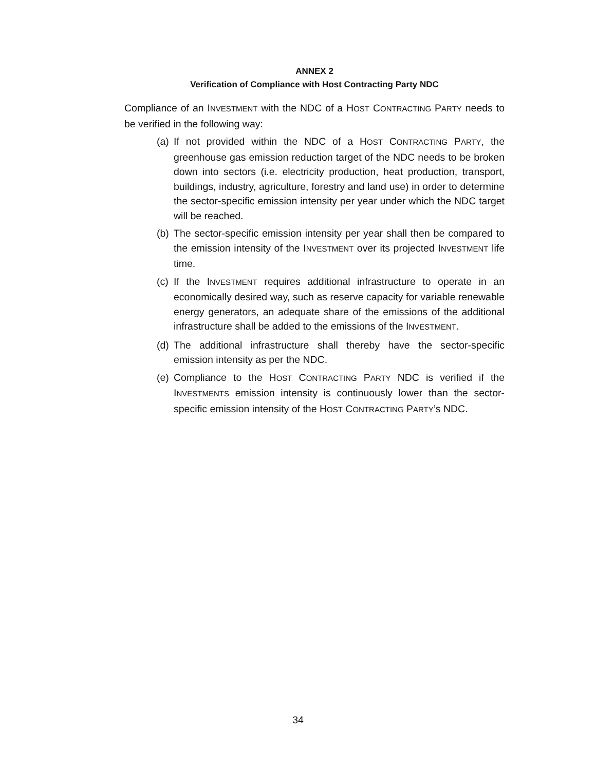ANNEX 2
Verification of Compliance with Host Contracting Party NDC
Compliance of an INVESTMENT with the NDC of a HOST CONTRACTING PARTY needs to be verified in the following way:
(a) If not provided within the NDC of a HOST CONTRACTING PARTY, the greenhouse gas emission reduction target of the NDC needs to be broken down into sectors (i.e. electricity production, heat production, transport, buildings, industry, agriculture, forestry and land use) in order to determine the sector-specific emission intensity per year under which the NDC target will be reached.
(b) The sector-specific emission intensity per year shall then be compared to the emission intensity of the INVESTMENT over its projected INVESTMENT life time.
(c) If the INVESTMENT requires additional infrastructure to operate in an economically desired way, such as reserve capacity for variable renewable energy generators, an adequate share of the emissions of the additional infrastructure shall be added to the emissions of the INVESTMENT.
(d) The additional infrastructure shall thereby have the sector-specific emission intensity as per the NDC.
(e) Compliance to the HOST CONTRACTING PARTY NDC is verified if the INVESTMENTS emission intensity is continuously lower than the sector-specific emission intensity of the HOST CONTRACTING PARTY’s NDC.
34